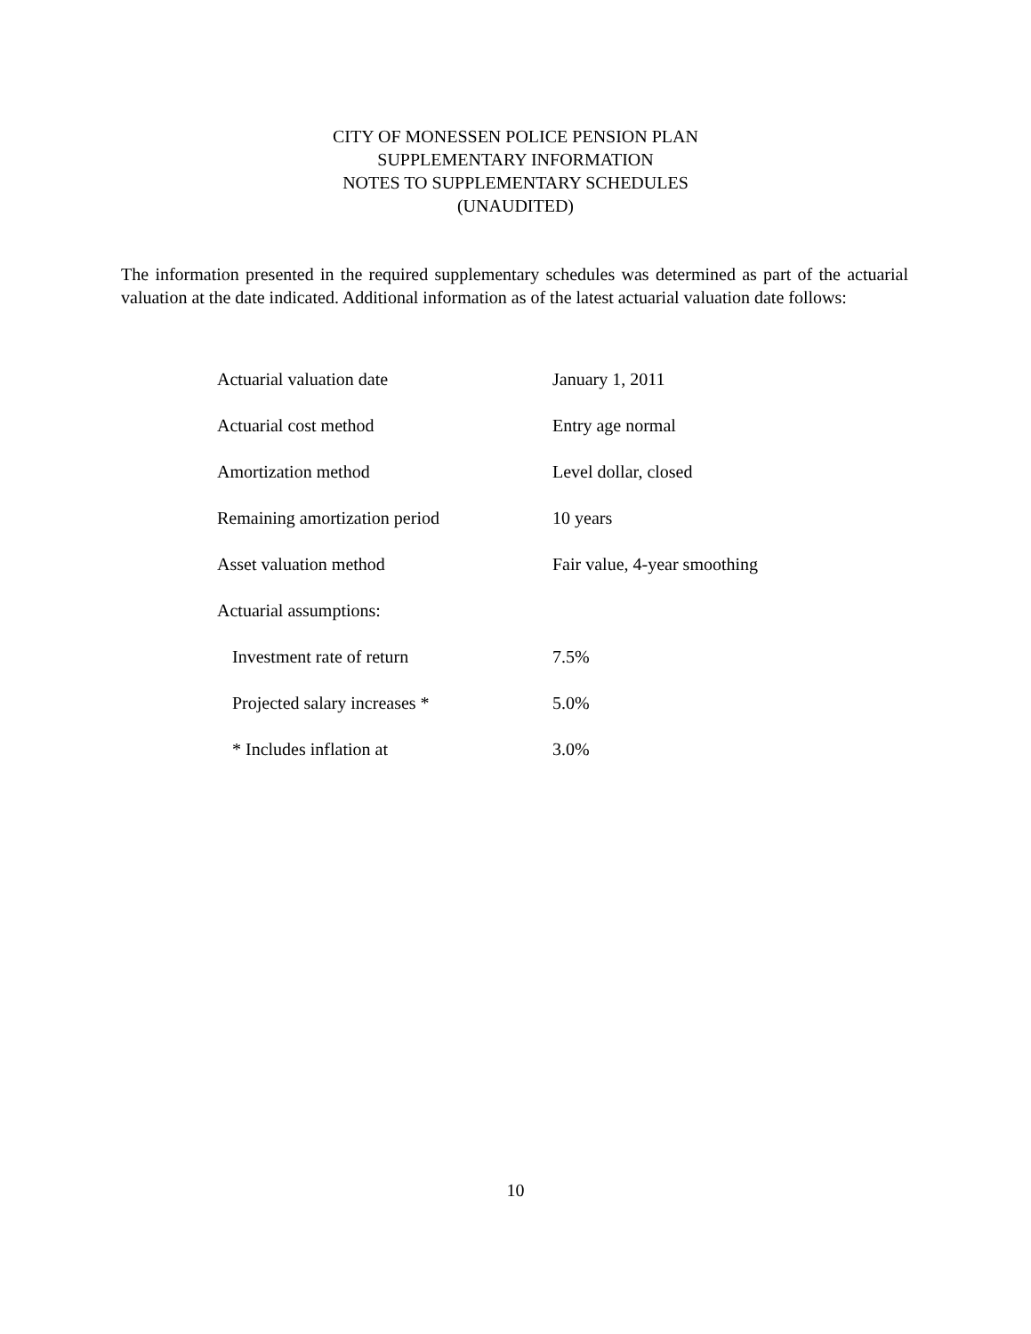CITY OF MONESSEN POLICE PENSION PLAN
SUPPLEMENTARY INFORMATION
NOTES TO SUPPLEMENTARY SCHEDULES
(UNAUDITED)
The information presented in the required supplementary schedules was determined as part of the actuarial valuation at the date indicated. Additional information as of the latest actuarial valuation date follows:
| Actuarial valuation date | January 1, 2011 |
| Actuarial cost method | Entry age normal |
| Amortization method | Level dollar, closed |
| Remaining amortization period | 10 years |
| Asset valuation method | Fair value, 4-year smoothing |
| Actuarial assumptions: | |
| Investment rate of return | 7.5% |
| Projected salary increases * | 5.0% |
| * Includes inflation at | 3.0% |
10